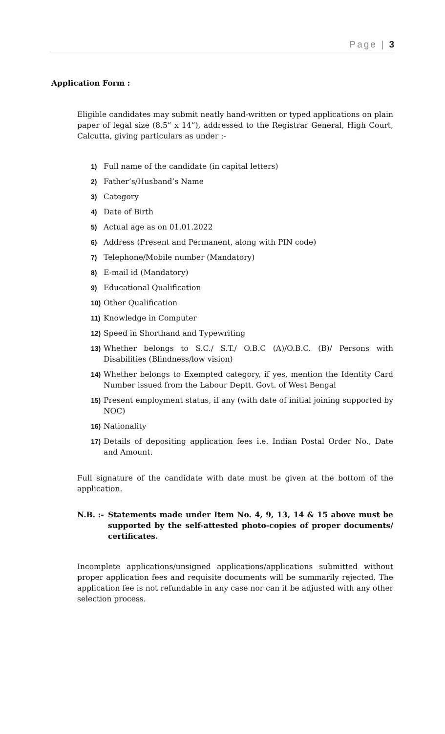Page | 3
Application Form :
Eligible candidates may submit neatly hand-written or typed applications on plain paper of legal size (8.5” x 14”), addressed to the Registrar General, High Court, Calcutta, giving particulars as under :-
1) Full name of the candidate (in capital letters)
2) Father’s/Husband’s Name
3) Category
4) Date of Birth
5) Actual age as on 01.01.2022
6) Address (Present and Permanent, along with PIN code)
7) Telephone/Mobile number (Mandatory)
8) E-mail id (Mandatory)
9) Educational Qualification
10) Other Qualification
11) Knowledge in Computer
12) Speed in Shorthand and Typewriting
13) Whether belongs to S.C./ S.T./ O.B.C (A)/O.B.C. (B)/ Persons with Disabilities (Blindness/low vision)
14) Whether belongs to Exempted category, if yes, mention the Identity Card Number issued from the Labour Deptt. Govt. of West Bengal
15) Present employment status, if any (with date of initial joining supported by NOC)
16) Nationality
17) Details of depositing application fees i.e. Indian Postal Order No., Date and Amount.
Full signature of the candidate with date must be given at the bottom of the application.
N.B. :- Statements made under Item No. 4, 9, 13, 14 & 15 above must be supported by the self-attested photo-copies of proper documents/ certificates.
Incomplete applications/unsigned applications/applications submitted without proper application fees and requisite documents will be summarily rejected. The application fee is not refundable in any case nor can it be adjusted with any other selection process.